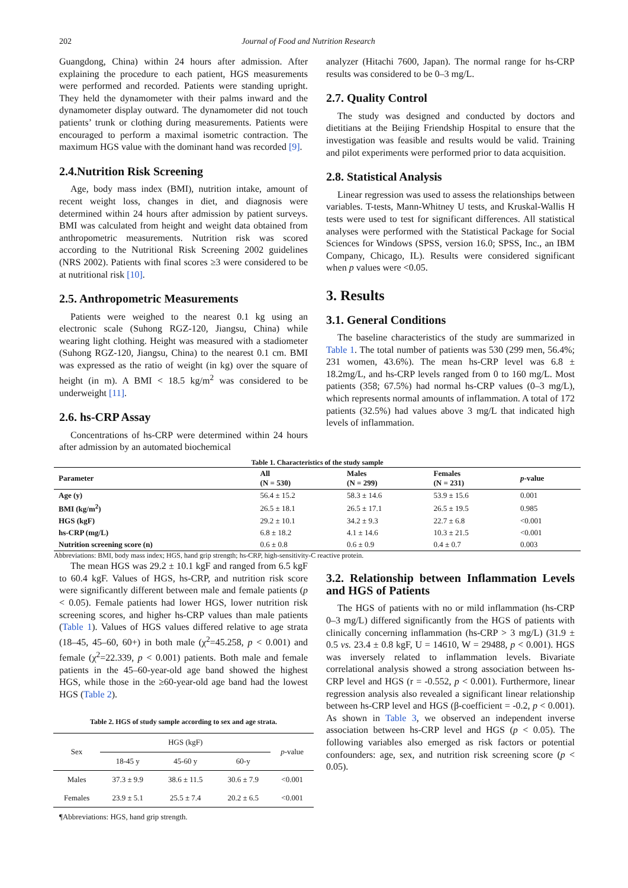202 Journal of Food and Nutrition Research
Guangdong, China) within 24 hours after admission. After explaining the procedure to each patient, HGS measurements were performed and recorded. Patients were standing upright. They held the dynamometer with their palms inward and the dynamometer display outward. The dynamometer did not touch patients’ trunk or clothing during measurements. Patients were encouraged to perform a maximal isometric contraction. The maximum HGS value with the dominant hand was recorded [9].
2.4.Nutrition Risk Screening
Age, body mass index (BMI), nutrition intake, amount of recent weight loss, changes in diet, and diagnosis were determined within 24 hours after admission by patient surveys. BMI was calculated from height and weight data obtained from anthropometric measurements. Nutrition risk was scored according to the Nutritional Risk Screening 2002 guidelines (NRS 2002). Patients with final scores ≥3 were considered to be at nutritional risk [10].
2.5. Anthropometric Measurements
Patients were weighed to the nearest 0.1 kg using an electronic scale (Suhong RGZ-120, Jiangsu, China) while wearing light clothing. Height was measured with a stadiometer (Suhong RGZ-120, Jiangsu, China) to the nearest 0.1 cm. BMI was expressed as the ratio of weight (in kg) over the square of height (in m). A BMI < 18.5 kg/m<sup>2</sup> was considered to be underweight [11].
2.6. hs-CRP Assay
Concentrations of hs-CRP were determined within 24 hours after admission by an automated biochemical
analyzer (Hitachi 7600, Japan). The normal range for hs-CRP results was considered to be 0–3 mg/L.
2.7. Quality Control
The study was designed and conducted by doctors and dietitians at the Beijing Friendship Hospital to ensure that the investigation was feasible and results would be valid. Training and pilot experiments were performed prior to data acquisition.
2.8. Statistical Analysis
Linear regression was used to assess the relationships between variables. T-tests, Mann-Whitney U tests, and Kruskal-Wallis H tests were used to test for significant differences. All statistical analyses were performed with the Statistical Package for Social Sciences for Windows (SPSS, version 16.0; SPSS, Inc., an IBM Company, Chicago, IL). Results were considered significant when p values were <0.05.
3. Results
3.1. General Conditions
The baseline characteristics of the study are summarized in Table 1. The total number of patients was 530 (299 men, 56.4%; 231 women, 43.6%). The mean hs-CRP level was 6.8 ± 18.2mg/L, and hs-CRP levels ranged from 0 to 160 mg/L. Most patients (358; 67.5%) had normal hs-CRP values (0–3 mg/L), which represents normal amounts of inflammation. A total of 172 patients (32.5%) had values above 3 mg/L that indicated high levels of inflammation.
Table 1. Characteristics of the study sample
| Parameter | All (N = 530) | Males (N = 299) | Females (N = 231) | p -value |
| --- | --- | --- | --- | --- |
| Age (y) | 56.4 ± 15.2 | 58.3 ± 14.6 | 53.9 ± 15.6 | 0.001 |
| BMI (kg/m<sup>2</sup>) | 26.5 ± 18.1 | 26.5 ± 17.1 | 26.5 ± 19.5 | 0.985 |
| HGS (kgF) | 29.2 ± 10.1 | 34.2 ± 9.3 | 22.7 ± 6.8 | <0.001 |
| hs-CRP (mg/L) | 6.8 ± 18.2 | 4.1 ± 14.6 | 10.3 ± 21.5 | <0.001 |
| Nutrition screening score (n) | 0.6 ± 0.8 | 0.6 ± 0.9 | 0.4 ± 0.7 | 0.003 |
Abbreviations: BMI, body mass index; HGS, hand grip strength; hs-CRP, high-sensitivity-C reactive protein.
The mean HGS was 29.2 ± 10.1 kgF and ranged from 6.5 kgF to 60.4 kgF. Values of HGS, hs-CRP, and nutrition risk score were significantly different between male and female patients (p < 0.05). Female patients had lower HGS, lower nutrition risk screening scores, and higher hs-CRP values than male patients (Table 1). Values of HGS values differed relative to age strata (18–45, 45–60, 60+) in both male (χ<sup>2</sup>=45.258, p < 0.001) and female (χ<sup>2</sup>=22.339, p < 0.001) patients. Both male and female patients in the 45–60-year-old age band showed the highest HGS, while those in the ≥60-year-old age band had the lowest HGS (Table 2).
Table 2. HGS of study sample according to sex and age strata.
| Sex | HGS (kgF) | | | p -value |
| | 18-45 y | 45-60 y | 60-y | |
| Males | 37.3 ± 9.9 | 38.6 ± 11.5 | 30.6 ± 7.9 | <0.001 |
| Females | 23.9 ± 5.1 | 25.5 ± 7.4 | 20.2 ± 6.5 | <0.001 |
¶Abbreviations: HGS, hand grip strength.
3.2. Relationship between Inflammation Levels and HGS of Patients
The HGS of patients with no or mild inflammation (hs-CRP 0–3 mg/L) differed significantly from the HGS of patients with clinically concerning inflammation (hs-CRP > 3 mg/L) (31.9 ± 0.5 vs. 23.4 ± 0.8 kgF, U = 14610, W = 29488, p < 0.001). HGS was inversely related to inflammation levels. Bivariate correlational analysis showed a strong association between hs-CRP level and HGS (r = -0.552, p < 0.001). Furthermore, linear regression analysis also revealed a significant linear relationship between hs-CRP level and HGS (β-coefficient = -0.2, p < 0.001). As shown in Table 3, we observed an independent inverse association between hs-CRP level and HGS (p < 0.05). The following variables also emerged as risk factors or potential confounders: age, sex, and nutrition risk screening score (p < 0.05).